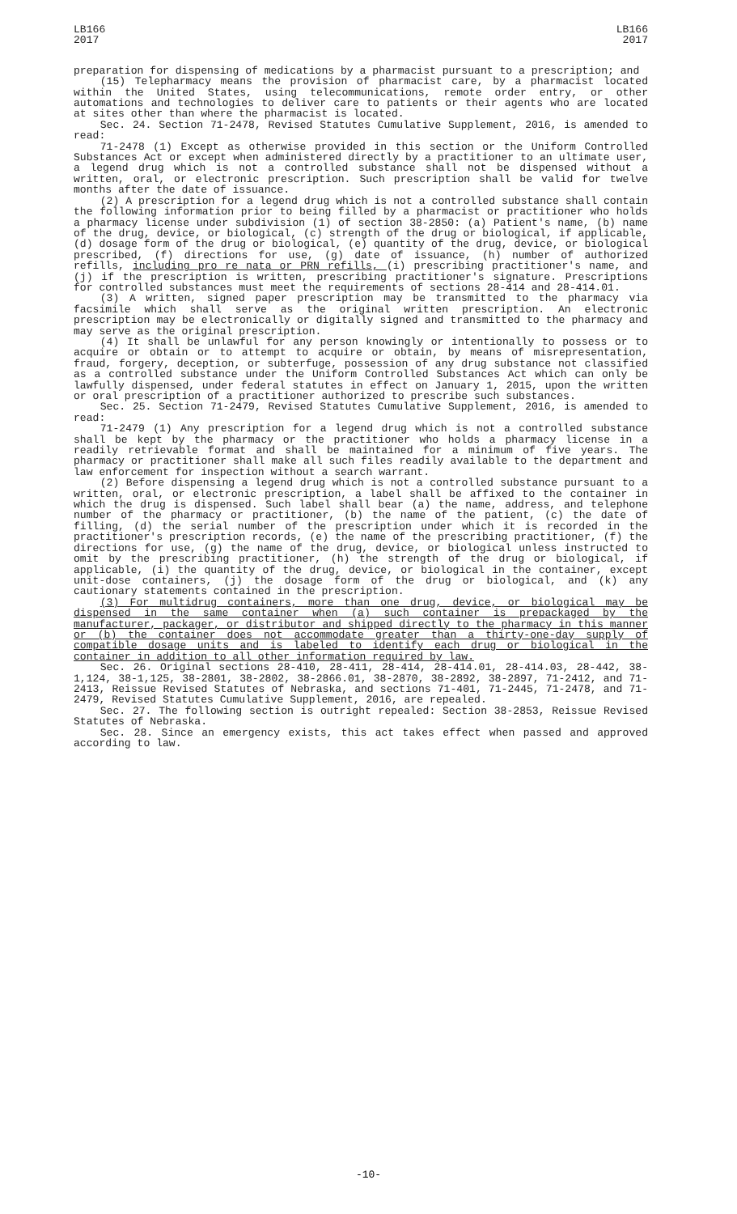LB166
2017
LB166
2017
preparation for dispensing of medications by a pharmacist pursuant to a prescription; and
(15) Telepharmacy means the provision of pharmacist care, by a pharmacist located within the United States, using telecommunications, remote order entry, or other automations and technologies to deliver care to patients or their agents who are located at sites other than where the pharmacist is located.
Sec. 24. Section 71-2478, Revised Statutes Cumulative Supplement, 2016, is amended to read:
71-2478 (1) Except as otherwise provided in this section or the Uniform Controlled Substances Act or except when administered directly by a practitioner to an ultimate user, a legend drug which is not a controlled substance shall not be dispensed without a written, oral, or electronic prescription. Such prescription shall be valid for twelve months after the date of issuance.
(2) A prescription for a legend drug which is not a controlled substance shall contain the following information prior to being filled by a pharmacist or practitioner who holds a pharmacy license under subdivision (1) of section 38-2850: (a) Patient's name, (b) name of the drug, device, or biological, (c) strength of the drug or biological, if applicable, (d) dosage form of the drug or biological, (e) quantity of the drug, device, or biological prescribed, (f) directions for use, (g) date of issuance, (h) number of authorized refills, including pro re nata or PRN refills, (i) prescribing practitioner's name, and (j) if the prescription is written, prescribing practitioner's signature. Prescriptions for controlled substances must meet the requirements of sections 28-414 and 28-414.01.
(3) A written, signed paper prescription may be transmitted to the pharmacy via facsimile which shall serve as the original written prescription. An electronic prescription may be electronically or digitally signed and transmitted to the pharmacy and may serve as the original prescription.
(4) It shall be unlawful for any person knowingly or intentionally to possess or to acquire or obtain or to attempt to acquire or obtain, by means of misrepresentation, fraud, forgery, deception, or subterfuge, possession of any drug substance not classified as a controlled substance under the Uniform Controlled Substances Act which can only be lawfully dispensed, under federal statutes in effect on January 1, 2015, upon the written or oral prescription of a practitioner authorized to prescribe such substances.
Sec. 25. Section 71-2479, Revised Statutes Cumulative Supplement, 2016, is amended to read:
71-2479 (1) Any prescription for a legend drug which is not a controlled substance shall be kept by the pharmacy or the practitioner who holds a pharmacy license in a readily retrievable format and shall be maintained for a minimum of five years. The pharmacy or practitioner shall make all such files readily available to the department and law enforcement for inspection without a search warrant.
(2) Before dispensing a legend drug which is not a controlled substance pursuant to a written, oral, or electronic prescription, a label shall be affixed to the container in which the drug is dispensed. Such label shall bear (a) the name, address, and telephone number of the pharmacy or practitioner, (b) the name of the patient, (c) the date of filling, (d) the serial number of the prescription under which it is recorded in the practitioner's prescription records, (e) the name of the prescribing practitioner, (f) the directions for use, (g) the name of the drug, device, or biological unless instructed to omit by the prescribing practitioner, (h) the strength of the drug or biological, if applicable, (i) the quantity of the drug, device, or biological in the container, except unit-dose containers, (j) the dosage form of the drug or biological, and (k) any cautionary statements contained in the prescription.
(3) For multidrug containers, more than one drug, device, or biological may be dispensed in the same container when (a) such container is prepackaged by the manufacturer, packager, or distributor and shipped directly to the pharmacy in this manner or (b) the container does not accommodate greater than a thirty-one-day supply of compatible dosage units and is labeled to identify each drug or biological in the container in addition to all other information required by law.
Sec. 26. Original sections 28-410, 28-411, 28-414, 28-414.01, 28-414.03, 28-442, 38-1,124, 38-1,125, 38-2801, 38-2802, 38-2866.01, 38-2870, 38-2892, 38-2897, 71-2412, and 71-2413, Reissue Revised Statutes of Nebraska, and sections 71-401, 71-2445, 71-2478, and 71-2479, Revised Statutes Cumulative Supplement, 2016, are repealed.
Sec. 27. The following section is outright repealed: Section 38-2853, Reissue Revised Statutes of Nebraska.
Sec. 28. Since an emergency exists, this act takes effect when passed and approved according to law.
-10-